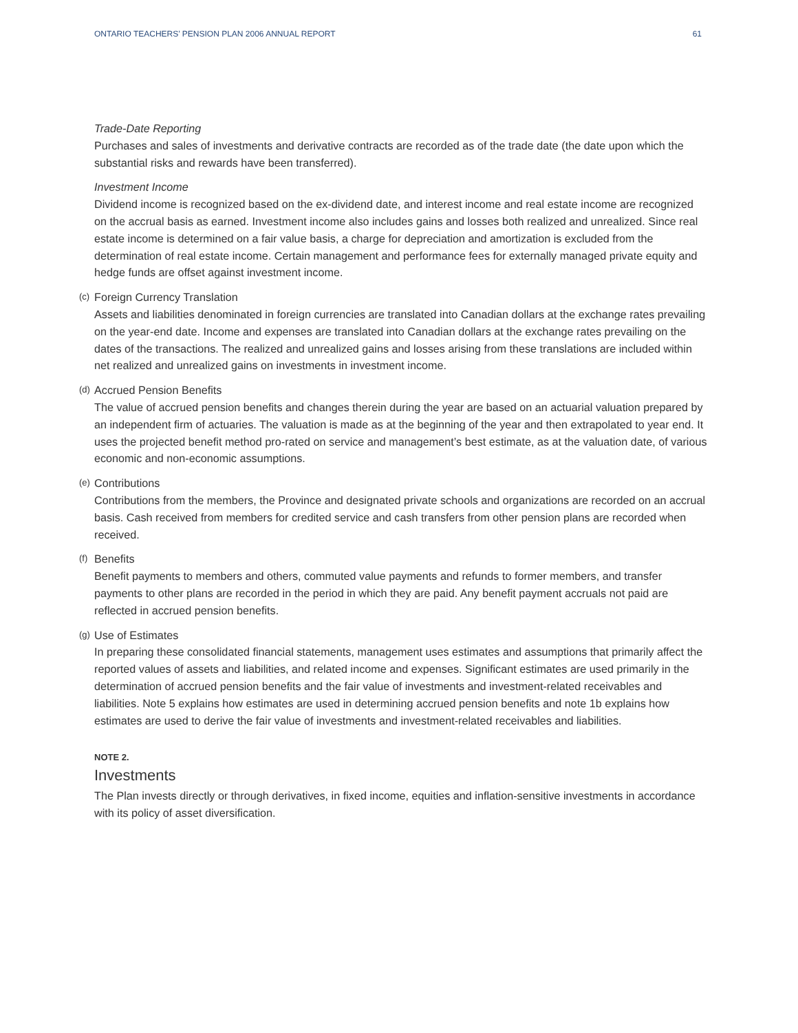ONTARIO TEACHERS’ PENSION PLAN 2006 ANNUAL REPORT 61
Trade-Date Reporting
Purchases and sales of investments and derivative contracts are recorded as of the trade date (the date upon which the substantial risks and rewards have been transferred).
Investment Income
Dividend income is recognized based on the ex-dividend date, and interest income and real estate income are recognized on the accrual basis as earned. Investment income also includes gains and losses both realized and unrealized. Since real estate income is determined on a fair value basis, a charge for depreciation and amortization is excluded from the determination of real estate income. Certain management and performance fees for externally managed private equity and hedge funds are offset against investment income.
(c) Foreign Currency Translation
Assets and liabilities denominated in foreign currencies are translated into Canadian dollars at the exchange rates prevailing on the year-end date. Income and expenses are translated into Canadian dollars at the exchange rates prevailing on the dates of the transactions. The realized and unrealized gains and losses arising from these translations are included within net realized and unrealized gains on investments in investment income.
(d) Accrued Pension Benefits
The value of accrued pension benefits and changes therein during the year are based on an actuarial valuation prepared by an independent firm of actuaries. The valuation is made as at the beginning of the year and then extrapolated to year end. It uses the projected benefit method pro-rated on service and management’s best estimate, as at the valuation date, of various economic and non-economic assumptions.
(e) Contributions
Contributions from the members, the Province and designated private schools and organizations are recorded on an accrual basis. Cash received from members for credited service and cash transfers from other pension plans are recorded when received.
(f) Benefits
Benefit payments to members and others, commuted value payments and refunds to former members, and transfer payments to other plans are recorded in the period in which they are paid. Any benefit payment accruals not paid are reflected in accrued pension benefits.
(g) Use of Estimates
In preparing these consolidated financial statements, management uses estimates and assumptions that primarily affect the reported values of assets and liabilities, and related income and expenses. Significant estimates are used primarily in the determination of accrued pension benefits and the fair value of investments and investment-related receivables and liabilities. Note 5 explains how estimates are used in determining accrued pension benefits and note 1b explains how estimates are used to derive the fair value of investments and investment-related receivables and liabilities.
NOTE 2.
Investments
The Plan invests directly or through derivatives, in fixed income, equities and inflation-sensitive investments in accordance with its policy of asset diversification.